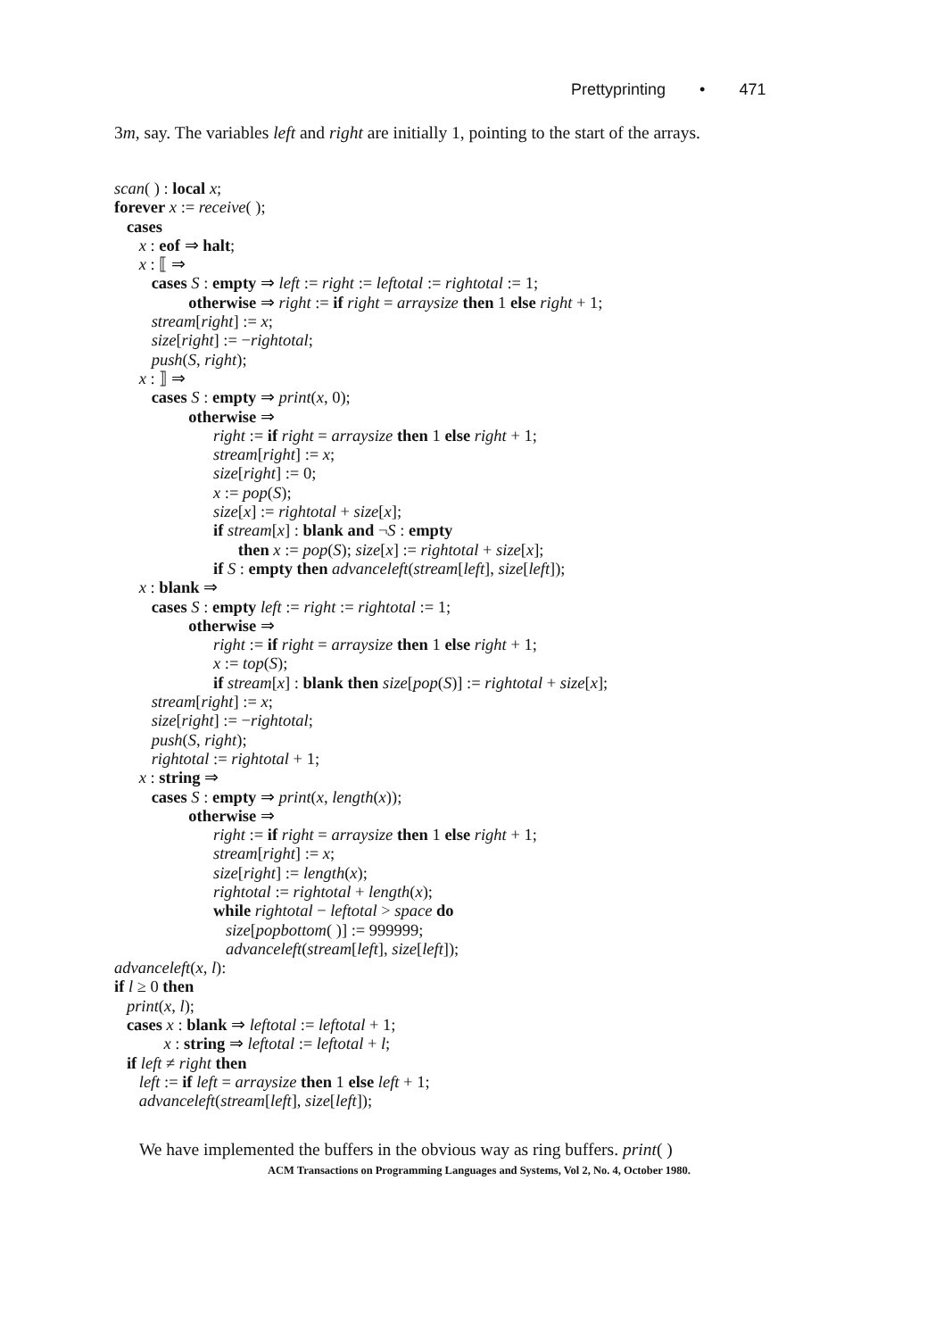Prettyprinting • 471
3m, say. The variables left and right are initially 1, pointing to the start of the arrays.
scan( ) : local x;
forever x := receive( );
   cases
      x : eof ⇒ halt;
      x : ⟦ ⇒
         cases S : empty ⇒ left := right := leftotal := rightotal := 1;
                  otherwise ⇒ right := if right = arraysize then 1 else right + 1;
         stream[right] := x;
         size[right] := −rightotal;
         push(S, right);
      x : ⟧ ⇒
         cases S : empty ⇒ print(x, 0);
                  otherwise ⇒
                        right := if right = arraysize then 1 else right + 1;
                        stream[right] := x;
                        size[right] := 0;
                        x := pop(S);
                        size[x] := rightotal + size[x];
                        if stream[x] : blank and ¬S : empty
                              then x := pop(S); size[x] := rightotal + size[x];
                        if S : empty then advanceleft(stream[left], size[left]);
      x : blank ⇒
         cases S : empty left := right := rightotal := 1;
                  otherwise ⇒
                        right := if right = arraysize then 1 else right + 1;
                        x := top(S);
                        if stream[x] : blank then size[pop(S)] := rightotal + size[x];
         stream[right] := x;
         size[right] := −rightotal;
         push(S, right);
         rightotal := rightotal + 1;
      x : string ⇒
         cases S : empty ⇒ print(x, length(x));
                  otherwise ⇒
                        right := if right = arraysize then 1 else right + 1;
                        stream[right] := x;
                        size[right] := length(x);
                        rightotal := rightotal + length(x);
                        while rightotal − leftotal > space do
                           size[popbottom( )] := 999999;
                           advanceleft(stream[left], size[left]);
advanceleft(x, l):
if l ≥ 0 then
   print(x, l);
   cases x : blank ⇒ leftotal := leftotal + 1;
            x : string ⇒ leftotal := leftotal + l;
   if left ≠ right then
      left := if left = arraysize then 1 else left + 1;
      advanceleft(stream[left], size[left]);
We have implemented the buffers in the obvious way as ring buffers. print( )
ACM Transactions on Programming Languages and Systems, Vol 2, No. 4, October 1980.